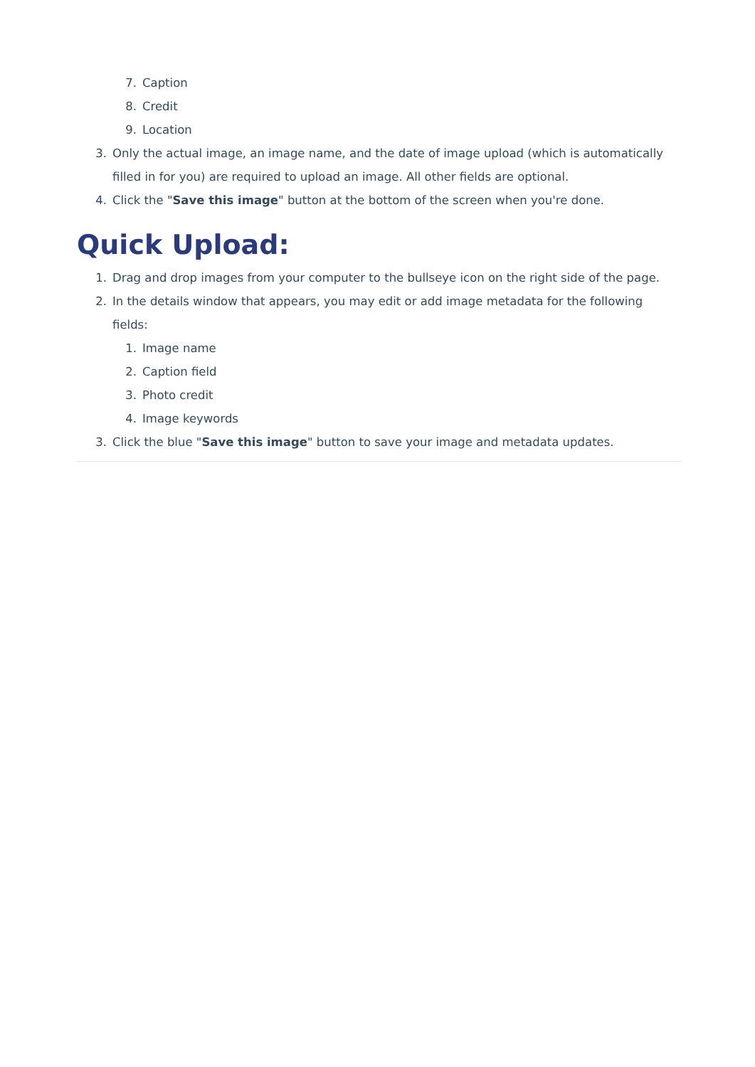7. Caption
8. Credit
9. Location
3. Only the actual image, an image name, and the date of image upload (which is automatically filled in for you) are required to upload an image. All other fields are optional.
4. Click the "Save this image" button at the bottom of the screen when you're done.
Quick Upload:
1. Drag and drop images from your computer to the bullseye icon on the right side of the page.
2. In the details window that appears, you may edit or add image metadata for the following fields:
1. Image name
2. Caption field
3. Photo credit
4. Image keywords
3. Click the blue "Save this image" button to save your image and metadata updates.